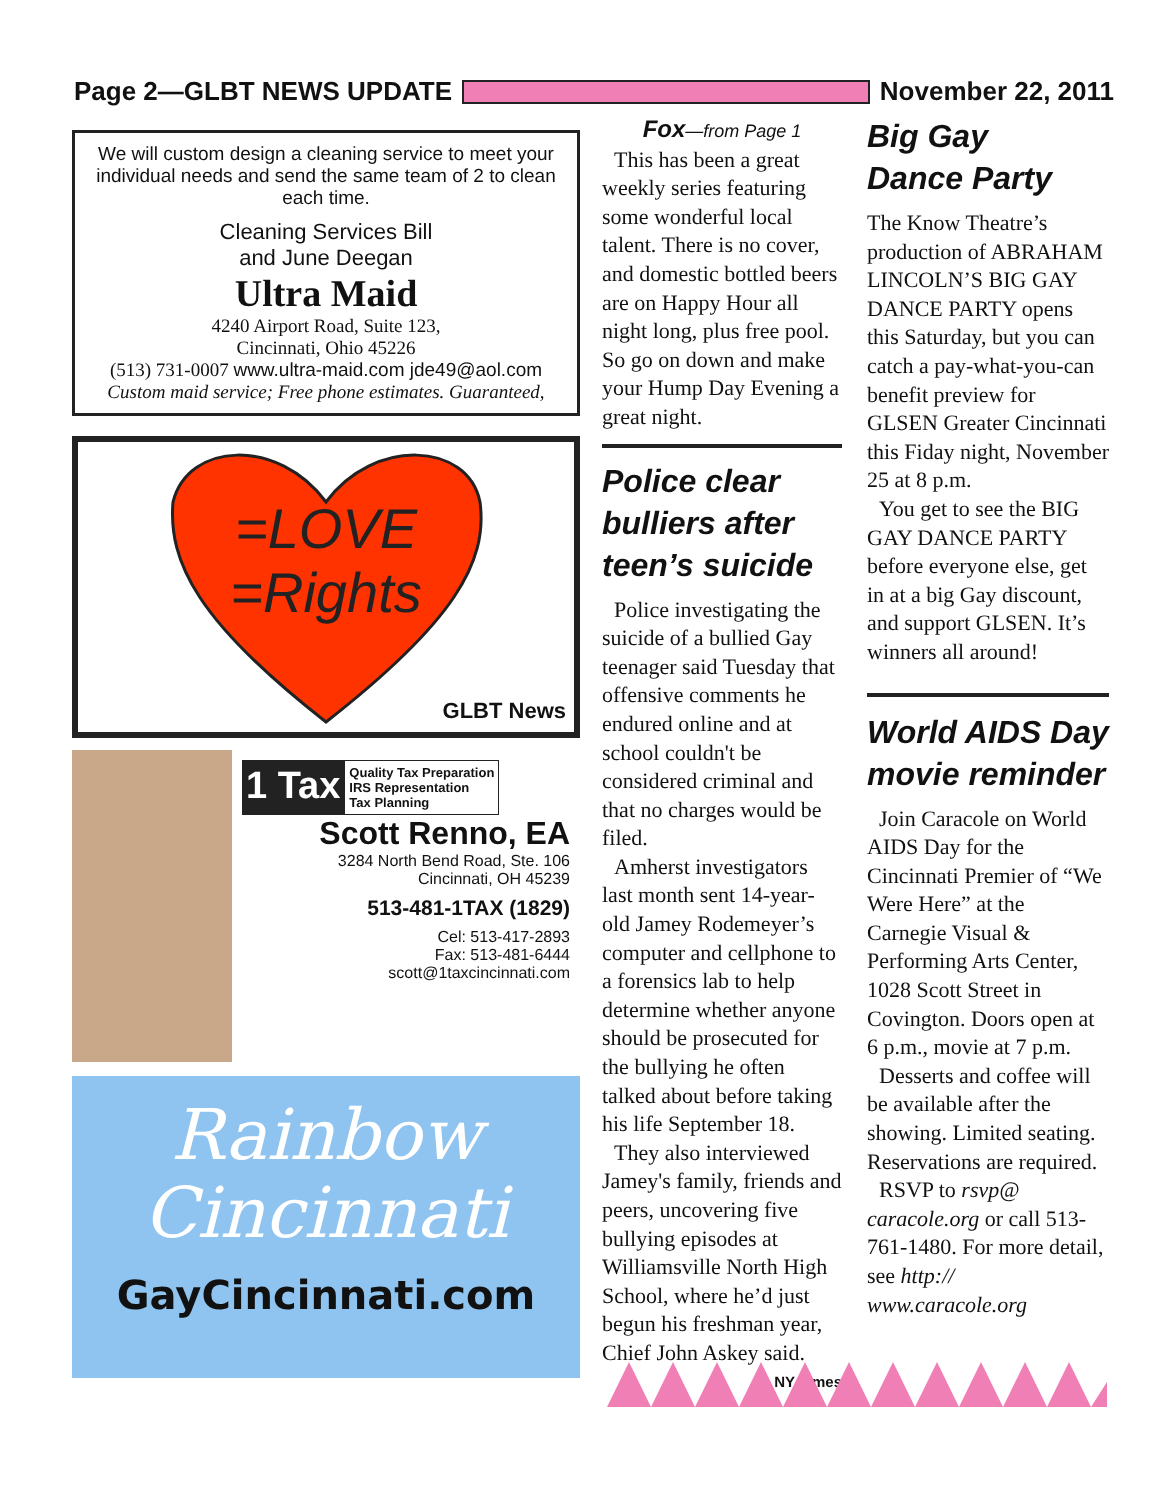Page 2—GLBT NEWS UPDATE November 22, 2011
We will custom design a cleaning service to meet your individual needs and send the same team of 2 to clean each time.
Cleaning Services Bill
and June Deegan
Ultra Maid
4240 Airport Road, Suite 123,
Cincinnati, Ohio 45226
(513) 731-0007 www.ultra-maid.com jde49@aol.com
Custom maid service; Free phone estimates. Guaranteed,
=LOVE
=Rights
GLBT News
1 Tax Quality Tax Preparation
IRS Representation
Tax Planning
Scott Renno, EA
3284 North Bend Road, Ste. 106
Cincinnati, OH 45239
513-481-1TAX (1829)
Cel: 513-417-2893
Fax: 513-481-6444
scott@1taxcincinnati.com
Rainbow
Cincinnati
GayCincinnati.com
Fox—from Page 1
This has been a great weekly series featuring some wonderful local talent. There is no cover, and domestic bottled beers are on Happy Hour all night long, plus free pool. So go on down and make your Hump Day Evening a great night.
Police clear bulliers after teen’s suicide
Police investigating the suicide of a bullied Gay teenager said Tuesday that offensive comments he endured online and at school couldn't be considered criminal and that no charges would be filed.
Amherst investigators last month sent 14-year-old Jamey Rodemeyer’s computer and cellphone to a forensics lab to help determine whether anyone should be prosecuted for the bullying he often talked about before taking his life September 18.
They also interviewed Jamey's family, friends and peers, uncovering five bullying episodes at Williamsville North High School, where he’d just begun his freshman year, Chief John Askey said.
NY Times
Big Gay
Dance Party
The Know Theatre’s production of ABRAHAM LINCOLN’S BIG GAY DANCE PARTY opens this Saturday, but you can catch a pay-what-you-can benefit preview for GLSEN Greater Cincinnati this Fiday night, November 25 at 8 p.m.
You get to see the BIG GAY DANCE PARTY before everyone else, get in at a big Gay discount, and support GLSEN. It’s winners all around!
World AIDS Day movie reminder
Join Caracole on World AIDS Day for the Cincinnati Premier of “We Were Here” at the Carnegie Visual & Performing Arts Center, 1028 Scott Street in Covington. Doors open at 6 p.m., movie at 7 p.m.
Desserts and coffee will be available after the showing. Limited seating. Reservations are required.
RSVP to rsvp@ caracole.org or call 513-761-1480. For more detail, see http:// www.caracole.org